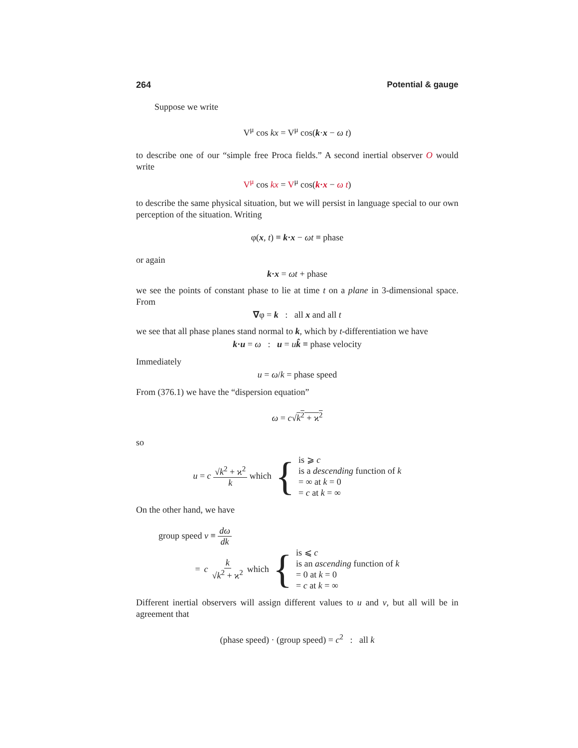264 Potential & gauge
Suppose we write
V<sup>μ</sup> cos kx = V<sup>μ</sup> cos(k·x − ω t)
to describe one of our “simple free Proca fields.” A second inertial observer O would write
V<sup>μ</sup> cos kx = V<sup>μ</sup> cos(k·x − ω t)
to describe the same physical situation, but we will persist in language special to our own perception of the situation. Writing
φ(x, t) ≡ k·x − ωt ≡ phase
or again
k·x = ωt + phase
we see the points of constant phase to lie at time t on a plane in 3-dimensional space. From
∇φ = k : all x and all t
we see that all phase planes stand normal to k, which by t-differentiation we have
k·u = ω : u = uk̂ ≡ phase velocity
Immediately
u = ω/k = phase speed
From (376.1) we have the “dispersion equation”
ω = c√k<sup>2</sup> + ϰ<sup>2</sup>
so
u = c √k<sup>2</sup> + ϰ<sup>2</sup> k which {
is ⩾ c
is a descending function of k
= ∞ at k = 0
= c at k = ∞
On the other hand, we have
group speed v ≡ dω dk
= c k √k<sup>2</sup> + ϰ<sup>2</sup> which {
is ⩽ c
is an ascending function of k
= 0 at k = 0
= c at k = ∞
Different inertial observers will assign different values to u and v, but all will be in agreement that
(phase speed) · (group speed) = c<sup>2</sup> : all k